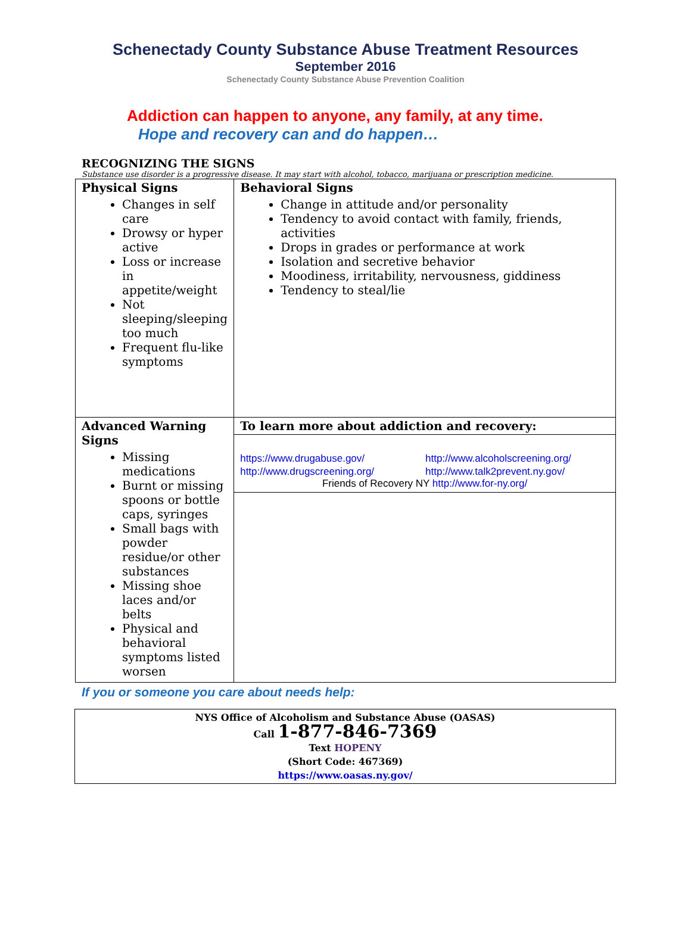Schenectady County Substance Abuse Treatment Resources
September 2016
Schenectady County Substance Abuse Prevention Coalition
Addiction can happen to anyone, any family, at any time.
Hope and recovery can and do happen…
RECOGNIZING THE SIGNS
Substance use disorder is a progressive disease. It may start with alcohol, tobacco, marijuana or prescription medicine.
| Physical Signs Changes in self care Drowsy or hyper active Loss or increase in appetite/weight Not sleeping/sleeping too much Frequent flu-like symptoms | Behavioral Signs Change in attitude and/or personality Tendency to avoid contact with family, friends, activities Drops in grades or performance at work Isolation and secretive behavior Moodiness, irritability, nervousness, giddiness Tendency to steal/lie |
| Advanced Warning Signs Missing medications Burnt or missing spoons or bottle caps, syringes Small bags with powder residue/or other substances Missing shoe laces and/or belts Physical and behavioral symptoms listed worsen | To learn more about addiction and recovery: https://www.drugabuse.gov/ http://www.alcoholscreening.org/ http://www.drugscreening.org/ http://www.talk2prevent.ny.gov/ Friends of Recovery NY http://www.for-ny.org/ |
If you or someone you care about needs help:
NYS Office of Alcoholism and Substance Abuse (OASAS)
Call 1-877-846-7369
Text HOPENY
(Short Code: 467369)
https://www.oasas.ny.gov/